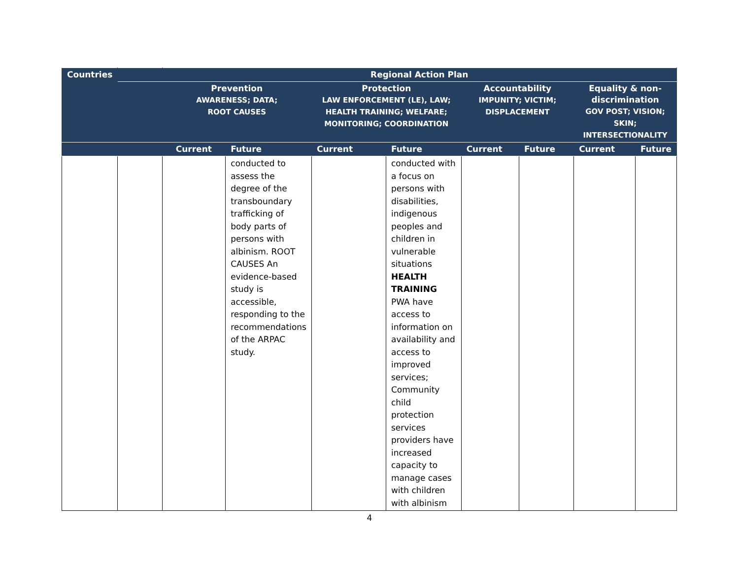| Countries | | Regional Action Plan | | | | | | | |
| --- | --- | --- | --- | --- | --- | --- | --- | --- | --- |
| | | Prevention AWARENESS; DATA; ROOT CAUSES | | Protection LAW ENFORCEMENT (LE), LAW; HEALTH TRAINING; WELFARE; MONITORING; COORDINATION | | Accountability IMPUNITY; VICTIM; DISPLACEMENT | | Equality & non-discrimination GOV POST; VISION; SKIN; INTERSECTIONALITY | |
| | | Current | Future | Current | Future | Current | Future | Current | Future |
| | | | conducted to assess the degree of the transboundary trafficking of body parts of persons with albinism. ROOT CAUSES An evidence-based study is accessible, responding to the recommendations of the ARPAC study. | | conducted with a focus on persons with disabilities, indigenous peoples and children in vulnerable situations HEALTH TRAINING PWA have access to information on availability and access to improved services; Community child protection services providers have increased capacity to manage cases with children with albinism | | | | |
4